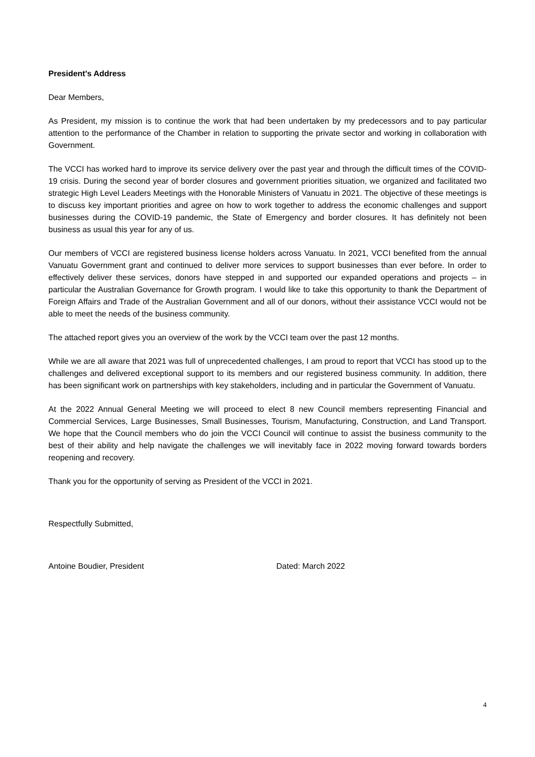President's Address
Dear Members,
As President, my mission is to continue the work that had been undertaken by my predecessors and to pay particular attention to the performance of the Chamber in relation to supporting the private sector and working in collaboration with Government.
The VCCI has worked hard to improve its service delivery over the past year and through the difficult times of the COVID-19 crisis. During the second year of border closures and government priorities situation, we organized and facilitated two strategic High Level Leaders Meetings with the Honorable Ministers of Vanuatu in 2021. The objective of these meetings is to discuss key important priorities and agree on how to work together to address the economic challenges and support businesses during the COVID-19 pandemic, the State of Emergency and border closures. It has definitely not been business as usual this year for any of us.
Our members of VCCI are registered business license holders across Vanuatu. In 2021, VCCI benefited from the annual Vanuatu Government grant and continued to deliver more services to support businesses than ever before. In order to effectively deliver these services, donors have stepped in and supported our expanded operations and projects – in particular the Australian Governance for Growth program. I would like to take this opportunity to thank the Department of Foreign Affairs and Trade of the Australian Government and all of our donors, without their assistance VCCI would not be able to meet the needs of the business community.
The attached report gives you an overview of the work by the VCCI team over the past 12 months.
While we are all aware that 2021 was full of unprecedented challenges, I am proud to report that VCCI has stood up to the challenges and delivered exceptional support to its members and our registered business community. In addition, there has been significant work on partnerships with key stakeholders, including and in particular the Government of Vanuatu.
At the 2022 Annual General Meeting we will proceed to elect 8 new Council members representing Financial and Commercial Services, Large Businesses, Small Businesses, Tourism, Manufacturing, Construction, and Land Transport. We hope that the Council members who do join the VCCI Council will continue to assist the business community to the best of their ability and help navigate the challenges we will inevitably face in 2022 moving forward towards borders reopening and recovery.
Thank you for the opportunity of serving as President of the VCCI in 2021.
Respectfully Submitted,
Antoine Boudier, President Dated: March 2022
4